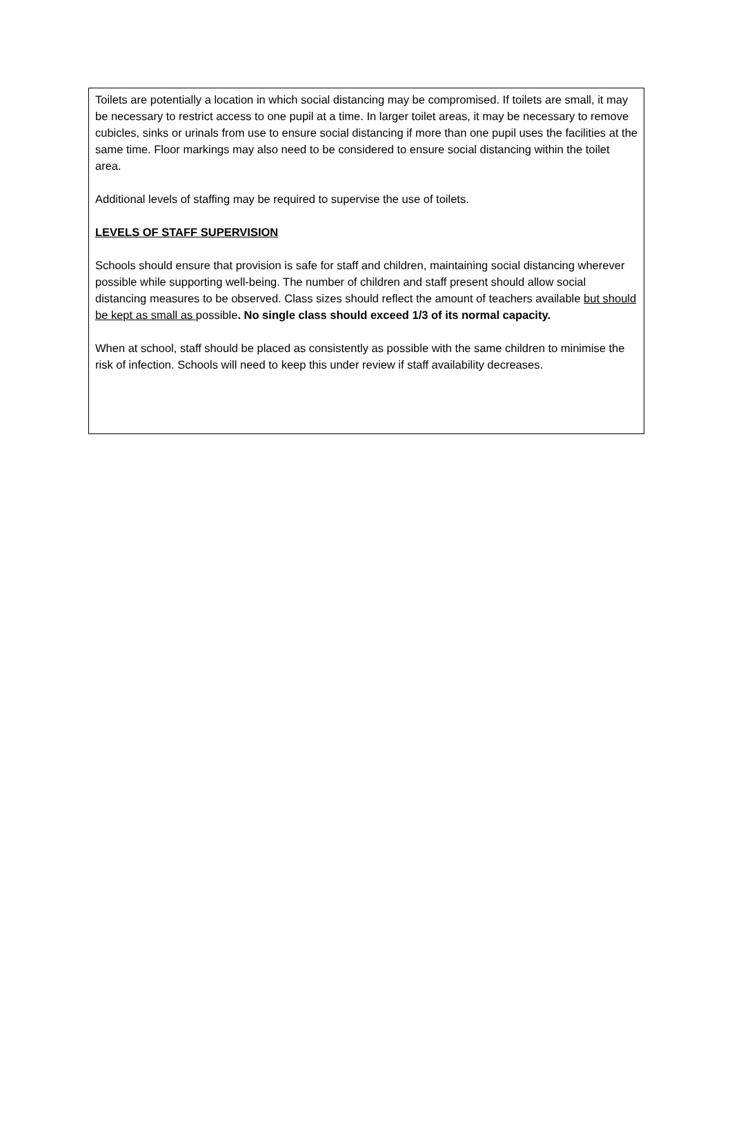Toilets are potentially a location in which social distancing may be compromised. If toilets are small, it may be necessary to restrict access to one pupil at a time. In larger toilet areas, it may be necessary to remove cubicles, sinks or urinals from use to ensure social distancing if more than one pupil uses the facilities at the same time. Floor markings may also need to be considered to ensure social distancing within the toilet area.
Additional levels of staffing may be required to supervise the use of toilets.
LEVELS OF STAFF SUPERVISION
Schools should ensure that provision is safe for staff and children, maintaining social distancing wherever possible while supporting well-being. The number of children and staff present should allow social distancing measures to be observed. Class sizes should reflect the amount of teachers available but should be kept as small as possible. No single class should exceed 1/3 of its normal capacity.
When at school, staff should be placed as consistently as possible with the same children to minimise the risk of infection. Schools will need to keep this under review if staff availability decreases.